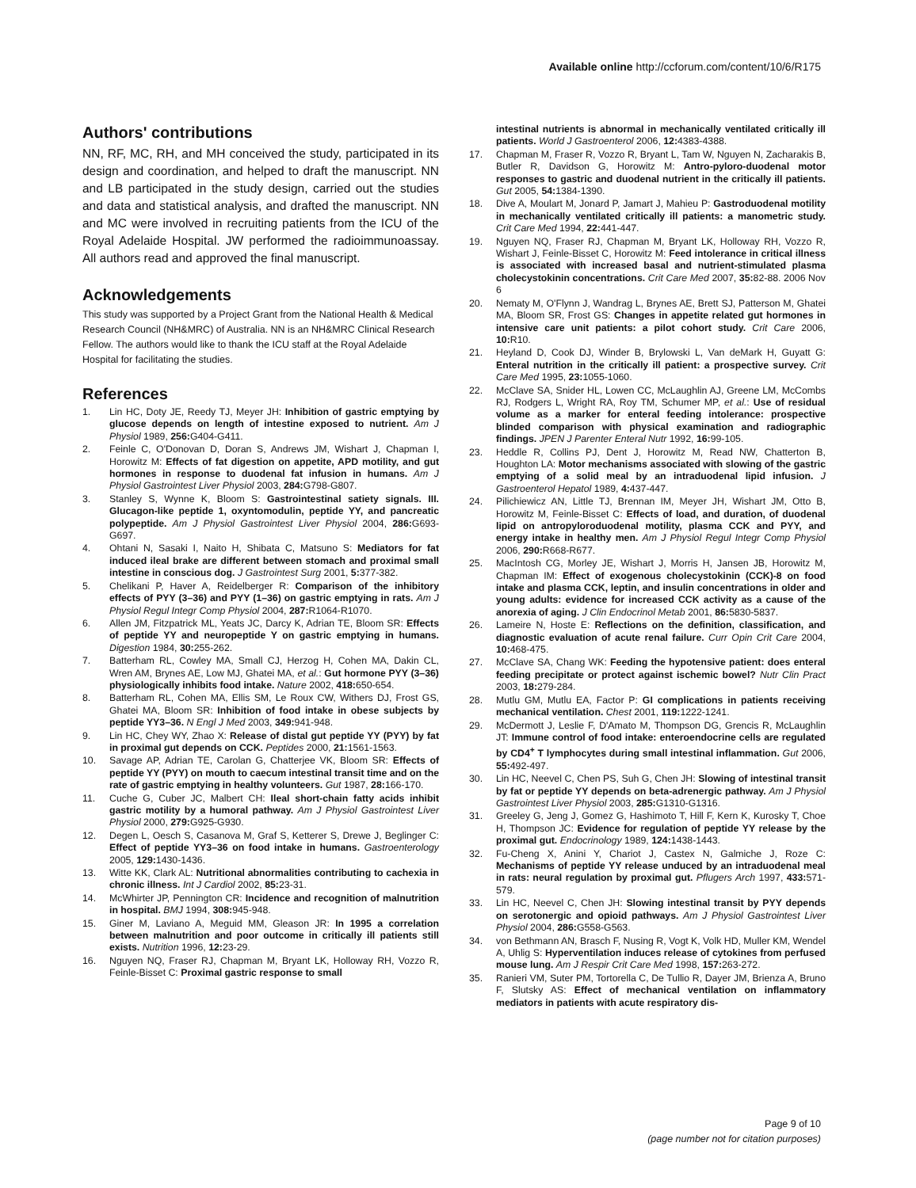Available online http://ccforum.com/content/10/6/R175
Authors' contributions
NN, RF, MC, RH, and MH conceived the study, participated in its design and coordination, and helped to draft the manuscript. NN and LB participated in the study design, carried out the studies and data and statistical analysis, and drafted the manuscript. NN and MC were involved in recruiting patients from the ICU of the Royal Adelaide Hospital. JW performed the radioimmunoassay. All authors read and approved the final manuscript.
Acknowledgements
This study was supported by a Project Grant from the National Health & Medical Research Council (NH&MRC) of Australia. NN is an NH&MRC Clinical Research Fellow. The authors would like to thank the ICU staff at the Royal Adelaide Hospital for facilitating the studies.
References
1. Lin HC, Doty JE, Reedy TJ, Meyer JH: Inhibition of gastric emptying by glucose depends on length of intestine exposed to nutrient. Am J Physiol 1989, 256: G404-G411.
2. Feinle C, O'Donovan D, Doran S, Andrews JM, Wishart J, Chapman I, Horowitz M: Effects of fat digestion on appetite, APD motility, and gut hormones in response to duodenal fat infusion in humans. Am J Physiol Gastrointest Liver Physiol 2003, 284: G798-G807.
3. Stanley S, Wynne K, Bloom S: Gastrointestinal satiety signals. III. Glucagon-like peptide 1, oxyntomodulin, peptide YY, and pancreatic polypeptide. Am J Physiol Gastrointest Liver Physiol 2004, 286: G693-G697.
4. Ohtani N, Sasaki I, Naito H, Shibata C, Matsuno S: Mediators for fat induced ileal brake are different between stomach and proximal small intestine in conscious dog. J Gastrointest Surg 2001, 5: 377-382.
5. Chelikani P, Haver A, Reidelberger R: Comparison of the inhibitory effects of PYY (3–36) and PYY (1–36) on gastric emptying in rats. Am J Physiol Regul Integr Comp Physiol 2004, 287: R1064-R1070.
6. Allen JM, Fitzpatrick ML, Yeats JC, Darcy K, Adrian TE, Bloom SR: Effects of peptide YY and neuropeptide Y on gastric emptying in humans. Digestion 1984, 30: 255-262.
7. Batterham RL, Cowley MA, Small CJ, Herzog H, Cohen MA, Dakin CL, Wren AM, Brynes AE, Low MJ, Ghatei MA, et al.: Gut hormone PYY (3–36) physiologically inhibits food intake. Nature 2002, 418: 650-654.
8. Batterham RL, Cohen MA, Ellis SM, Le Roux CW, Withers DJ, Frost GS, Ghatei MA, Bloom SR: Inhibition of food intake in obese subjects by peptide YY3–36. N Engl J Med 2003, 349: 941-948.
9. Lin HC, Chey WY, Zhao X: Release of distal gut peptide YY (PYY) by fat in proximal gut depends on CCK. Peptides 2000, 21: 1561-1563.
10. Savage AP, Adrian TE, Carolan G, Chatterjee VK, Bloom SR: Effects of peptide YY (PYY) on mouth to caecum intestinal transit time and on the rate of gastric emptying in healthy volunteers. Gut 1987, 28: 166-170.
11. Cuche G, Cuber JC, Malbert CH: Ileal short-chain fatty acids inhibit gastric motility by a humoral pathway. Am J Physiol Gastrointest Liver Physiol 2000, 279: G925-G930.
12. Degen L, Oesch S, Casanova M, Graf S, Ketterer S, Drewe J, Beglinger C: Effect of peptide YY3–36 on food intake in humans. Gastroenterology 2005, 129: 1430-1436.
13. Witte KK, Clark AL: Nutritional abnormalities contributing to cachexia in chronic illness. Int J Cardiol 2002, 85: 23-31.
14. McWhirter JP, Pennington CR: Incidence and recognition of malnutrition in hospital. BMJ 1994, 308: 945-948.
15. Giner M, Laviano A, Meguid MM, Gleason JR: In 1995 a correlation between malnutrition and poor outcome in critically ill patients still exists. Nutrition 1996, 12: 23-29.
16. Nguyen NQ, Fraser RJ, Chapman M, Bryant LK, Holloway RH, Vozzo R, Feinle-Bisset C: Proximal gastric response to small
intestinal nutrients is abnormal in mechanically ventilated critically ill patients. World J Gastroenterol 2006, 12: 4383-4388.
17. Chapman M, Fraser R, Vozzo R, Bryant L, Tam W, Nguyen N, Zacharakis B, Butler R, Davidson G, Horowitz M: Antro-pyloro-duodenal motor responses to gastric and duodenal nutrient in the critically ill patients. Gut 2005, 54: 1384-1390.
18. Dive A, Moulart M, Jonard P, Jamart J, Mahieu P: Gastroduodenal motility in mechanically ventilated critically ill patients: a manometric study. Crit Care Med 1994, 22: 441-447.
19. Nguyen NQ, Fraser RJ, Chapman M, Bryant LK, Holloway RH, Vozzo R, Wishart J, Feinle-Bisset C, Horowitz M: Feed intolerance in critical illness is associated with increased basal and nutrient-stimulated plasma cholecystokinin concentrations. Crit Care Med 2007, 35: 82-88. 2006 Nov 6
20. Nematy M, O'Flynn J, Wandrag L, Brynes AE, Brett SJ, Patterson M, Ghatei MA, Bloom SR, Frost GS: Changes in appetite related gut hormones in intensive care unit patients: a pilot cohort study. Crit Care 2006, 10: R10.
21. Heyland D, Cook DJ, Winder B, Brylowski L, Van deMark H, Guyatt G: Enteral nutrition in the critically ill patient: a prospective survey. Crit Care Med 1995, 23: 1055-1060.
22. McClave SA, Snider HL, Lowen CC, McLaughlin AJ, Greene LM, McCombs RJ, Rodgers L, Wright RA, Roy TM, Schumer MP, et al.: Use of residual volume as a marker for enteral feeding intolerance: prospective blinded comparison with physical examination and radiographic findings. JPEN J Parenter Enteral Nutr 1992, 16: 99-105.
23. Heddle R, Collins PJ, Dent J, Horowitz M, Read NW, Chatterton B, Houghton LA: Motor mechanisms associated with slowing of the gastric emptying of a solid meal by an intraduodenal lipid infusion. J Gastroenterol Hepatol 1989, 4: 437-447.
24. Pilichiewicz AN, Little TJ, Brennan IM, Meyer JH, Wishart JM, Otto B, Horowitz M, Feinle-Bisset C: Effects of load, and duration, of duodenal lipid on antropyloroduodenal motility, plasma CCK and PYY, and energy intake in healthy men. Am J Physiol Regul Integr Comp Physiol 2006, 290: R668-R677.
25. MacIntosh CG, Morley JE, Wishart J, Morris H, Jansen JB, Horowitz M, Chapman IM: Effect of exogenous cholecystokinin (CCK)-8 on food intake and plasma CCK, leptin, and insulin concentrations in older and young adults: evidence for increased CCK activity as a cause of the anorexia of aging. J Clin Endocrinol Metab 2001, 86: 5830-5837.
26. Lameire N, Hoste E: Reflections on the definition, classification, and diagnostic evaluation of acute renal failure. Curr Opin Crit Care 2004, 10: 468-475.
27. McClave SA, Chang WK: Feeding the hypotensive patient: does enteral feeding precipitate or protect against ischemic bowel? Nutr Clin Pract 2003, 18: 279-284.
28. Mutlu GM, Mutlu EA, Factor P: GI complications in patients receiving mechanical ventilation. Chest 2001, 119: 1222-1241.
29. McDermott J, Leslie F, D'Amato M, Thompson DG, Grencis R, McLaughlin JT: Immune control of food intake: enteroendocrine cells are regulated by CD4<sup>+</sup> T lymphocytes during small intestinal inflammation. Gut 2006, 55: 492-497.
30. Lin HC, Neevel C, Chen PS, Suh G, Chen JH: Slowing of intestinal transit by fat or peptide YY depends on beta-adrenergic pathway. Am J Physiol Gastrointest Liver Physiol 2003, 285: G1310-G1316.
31. Greeley G, Jeng J, Gomez G, Hashimoto T, Hill F, Kern K, Kurosky T, Choe H, Thompson JC: Evidence for regulation of peptide YY release by the proximal gut. Endocrinology 1989, 124: 1438-1443.
32. Fu-Cheng X, Anini Y, Chariot J, Castex N, Galmiche J, Roze C: Mechanisms of peptide YY release unduced by an intraduodenal meal in rats: neural regulation by proximal gut. Pflugers Arch 1997, 433: 571-579.
33. Lin HC, Neevel C, Chen JH: Slowing intestinal transit by PYY depends on serotonergic and opioid pathways. Am J Physiol Gastrointest Liver Physiol 2004, 286: G558-G563.
34. von Bethmann AN, Brasch F, Nusing R, Vogt K, Volk HD, Muller KM, Wendel A, Uhlig S: Hyperventilation induces release of cytokines from perfused mouse lung. Am J Respir Crit Care Med 1998, 157: 263-272.
35. Ranieri VM, Suter PM, Tortorella C, De Tullio R, Dayer JM, Brienza A, Bruno F, Slutsky AS: Effect of mechanical ventilation on inflammatory mediators in patients with acute respiratory dis-
Page 9 of 10
(page number not for citation purposes)